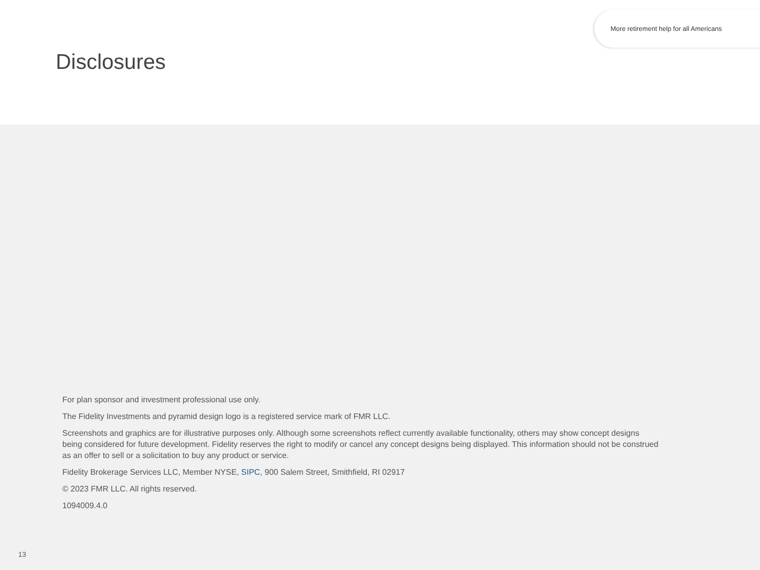More retirement help for all Americans
Disclosures
For plan sponsor and investment professional use only.
The Fidelity Investments and pyramid design logo is a registered service mark of FMR LLC.
Screenshots and graphics are for illustrative purposes only. Although some screenshots reflect currently available functionality, others may show concept designs being considered for future development. Fidelity reserves the right to modify or cancel any concept designs being displayed. This information should not be construed as an offer to sell or a solicitation to buy any product or service.
Fidelity Brokerage Services LLC, Member NYSE, SIPC, 900 Salem Street, Smithfield, RI 02917
© 2023 FMR LLC. All rights reserved.
1094009.4.0
13